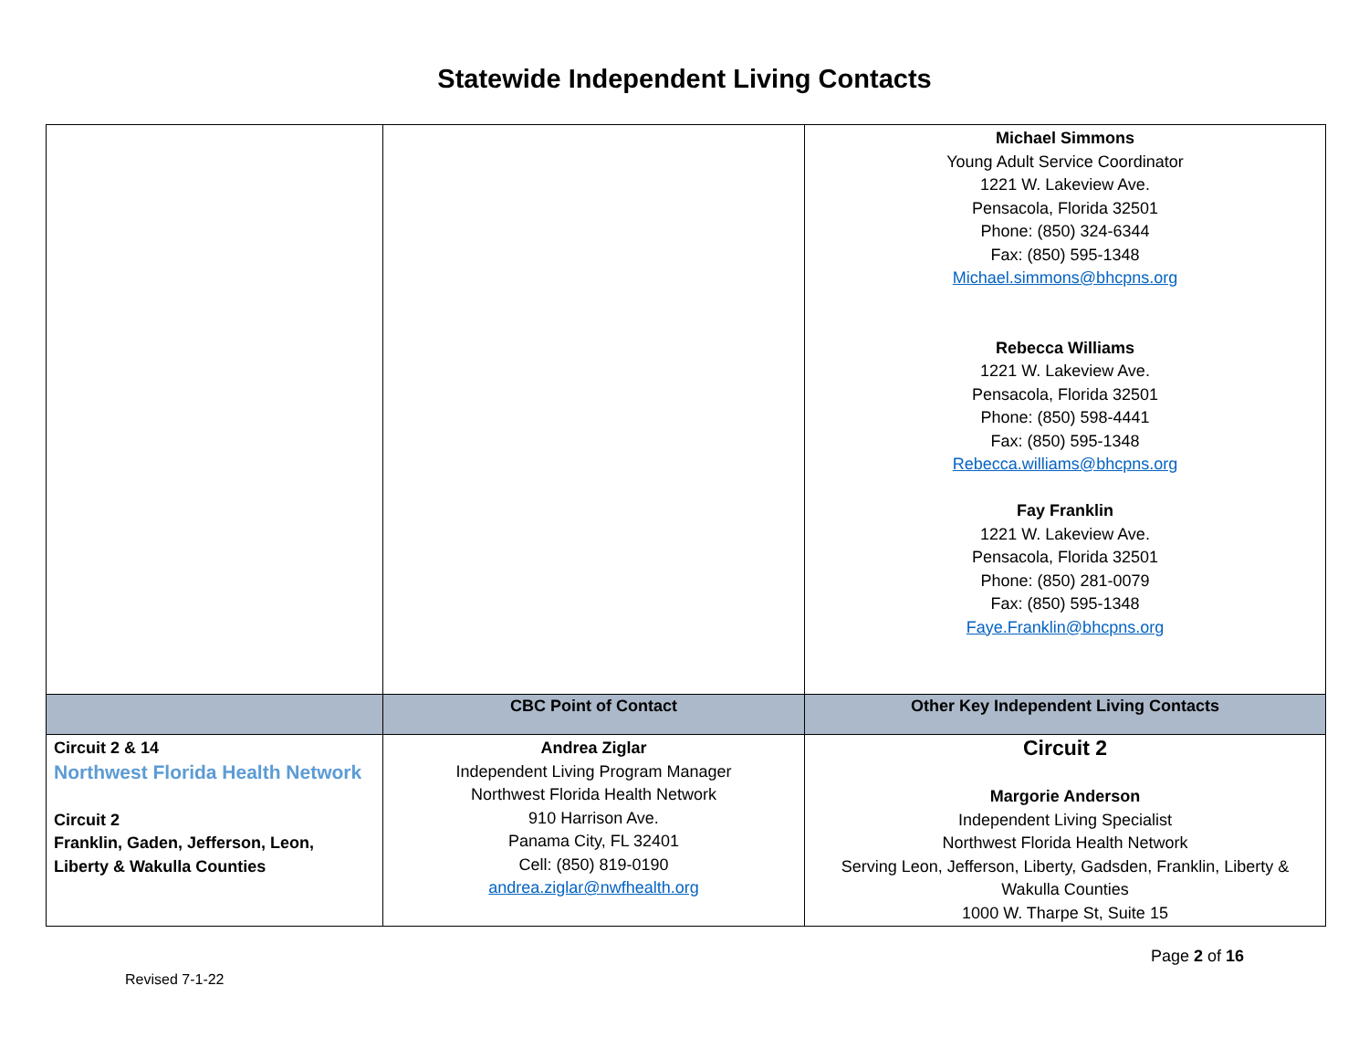Statewide Independent Living Contacts
| | | Michael Simmons Young Adult Service Coordinator 1221 W. Lakeview Ave. Pensacola, Florida 32501 Phone: (850) 324-6344 Fax: (850) 595-1348 Michael.simmons@bhcpns.org Rebecca Williams 1221 W. Lakeview Ave. Pensacola, Florida 32501 Phone: (850) 598-4441 Fax: (850) 595-1348 Rebecca.williams@bhcpns.org Fay Franklin 1221 W. Lakeview Ave. Pensacola, Florida 32501 Phone: (850) 281-0079 Fax: (850) 595-1348 Faye.Franklin@bhcpns.org |
| | CBC Point of Contact | Other Key Independent Living Contacts |
| Circuit 2 & 14 Northwest Florida Health Network Circuit 2 Franklin, Gaden, Jefferson, Leon, Liberty & Wakulla Counties | Andrea Ziglar Independent Living Program Manager Northwest Florida Health Network 910 Harrison Ave. Panama City, FL 32401 Cell: (850) 819-0190 andrea.ziglar@nwfhealth.org | Circuit 2 Margorie Anderson Independent Living Specialist Northwest Florida Health Network Serving Leon, Jefferson, Liberty, Gadsden, Franklin, Liberty & Wakulla Counties 1000 W. Tharpe St, Suite 15 |
Page 2 of 16
Revised 7-1-22